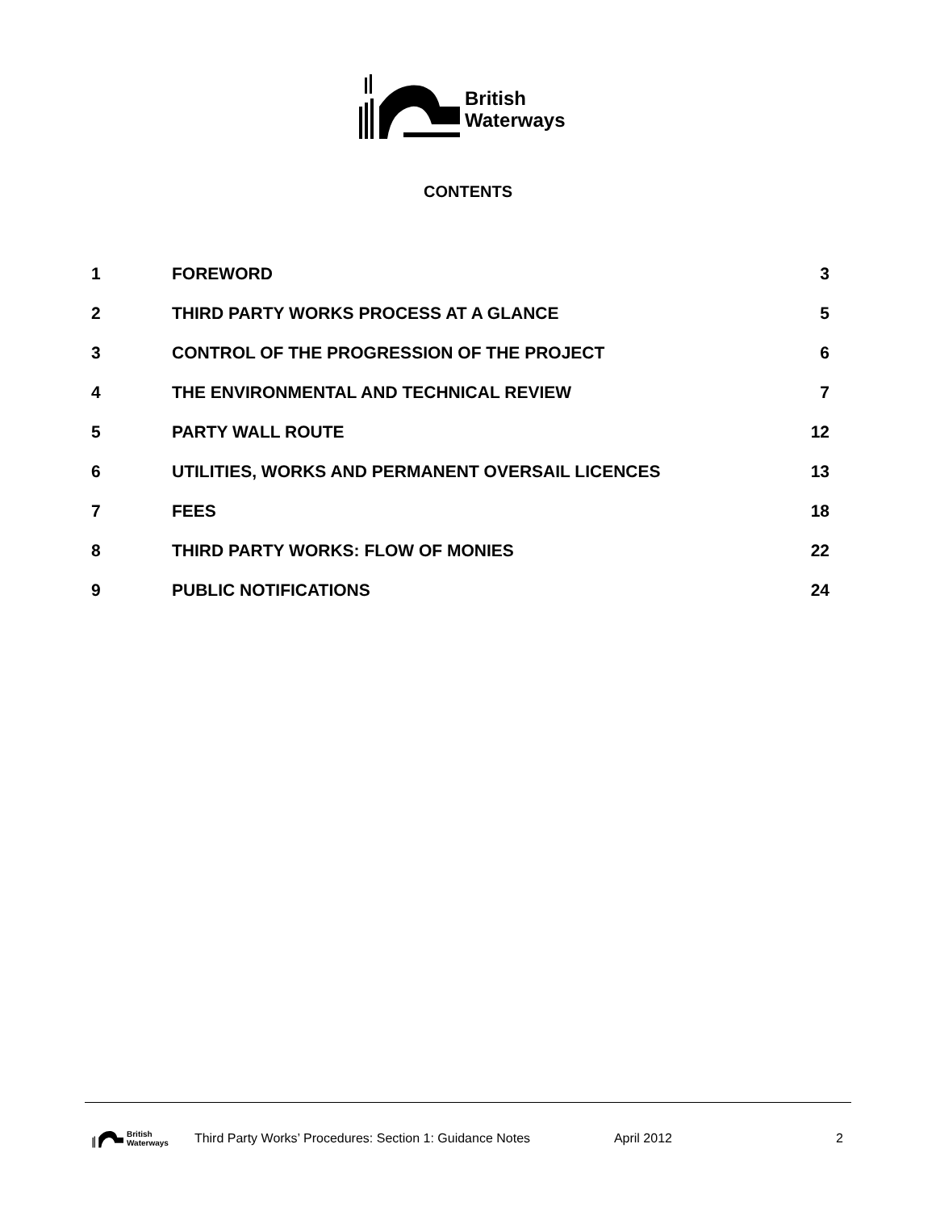British
Waterways
CONTENTS
| 1 | FOREWORD | 3 |
| 2 | THIRD PARTY WORKS PROCESS AT A GLANCE | 5 |
| 3 | CONTROL OF THE PROGRESSION OF THE PROJECT | 6 |
| 4 | THE ENVIRONMENTAL AND TECHNICAL REVIEW | 7 |
| 5 | PARTY WALL ROUTE | 12 |
| 6 | UTILITIES, WORKS AND PERMANENT OVERSAIL LICENCES | 13 |
| 7 | FEES | 18 |
| 8 | THIRD PARTY WORKS: FLOW OF MONIES | 22 |
| 9 | PUBLIC NOTIFICATIONS | 24 |
British
Waterways
Third Party Works’ Procedures: Section 1: Guidance Notes
April 2012 2